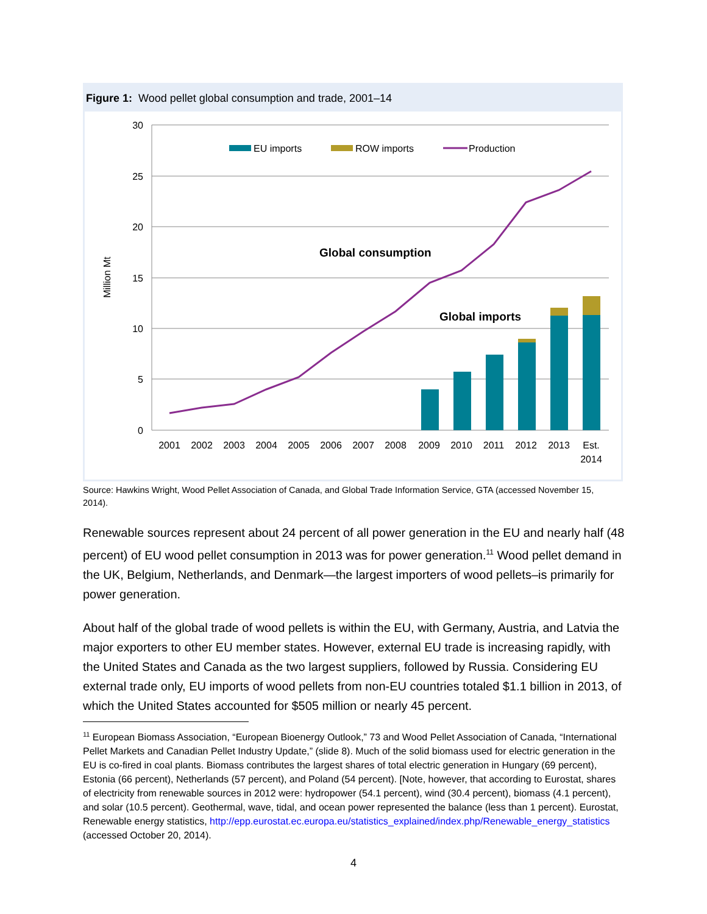Figure 1: Wood pellet global consumption and trade, 2001–14
30
25
20
15
10
5
0
Million Mt
EU imports
ROW imports
Production
Global consumption
Global imports
2001
2002
2003
2004
2005
2006
2007
2008
2009
2010
2011
2012
2013
Est.
2014
Source: Hawkins Wright, Wood Pellet Association of Canada, and Global Trade Information Service, GTA (accessed November 15, 2014).
Renewable sources represent about 24 percent of all power generation in the EU and nearly half (48 percent) of EU wood pellet consumption in 2013 was for power generation.<sup>11</sup> Wood pellet demand in the UK, Belgium, Netherlands, and Denmark—the largest importers of wood pellets–is primarily for power generation.
About half of the global trade of wood pellets is within the EU, with Germany, Austria, and Latvia the major exporters to other EU member states. However, external EU trade is increasing rapidly, with the United States and Canada as the two largest suppliers, followed by Russia. Considering EU external trade only, EU imports of wood pellets from non-EU countries totaled $1.1 billion in 2013, of which the United States accounted for $505 million or nearly 45 percent.
<sup>11</sup> European Biomass Association, “European Bioenergy Outlook,” 73 and Wood Pellet Association of Canada, “International Pellet Markets and Canadian Pellet Industry Update,” (slide 8). Much of the solid biomass used for electric generation in the EU is co-fired in coal plants. Biomass contributes the largest shares of total electric generation in Hungary (69 percent), Estonia (66 percent), Netherlands (57 percent), and Poland (54 percent). [Note, however, that according to Eurostat, shares of electricity from renewable sources in 2012 were: hydropower (54.1 percent), wind (30.4 percent), biomass (4.1 percent), and solar (10.5 percent). Geothermal, wave, tidal, and ocean power represented the balance (less than 1 percent). Eurostat, Renewable energy statistics, http://epp.eurostat.ec.europa.eu/statistics_explained/index.php/Renewable_energy_statistics (accessed October 20, 2014).
4